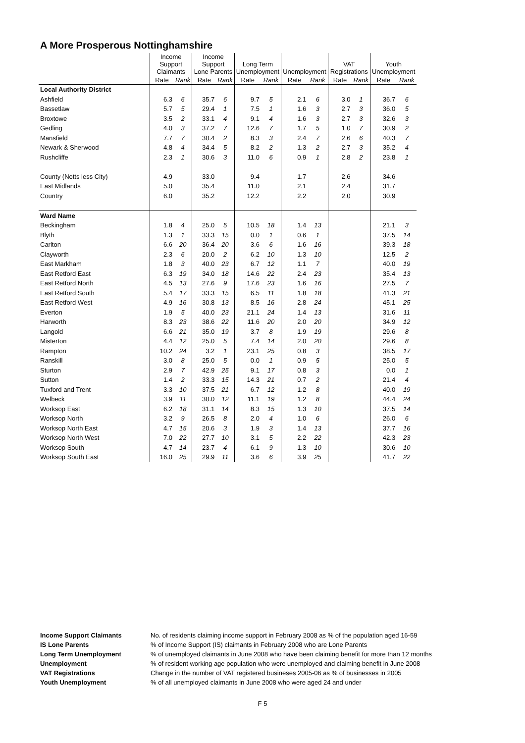A More Prosperous Nottinghamshire
| | Income Support Claimants | | Income Support Lone Parents | | Long Term Unemployment | | Unemployment | | VAT Registrations | | Youth Unemployment | |
| | Rate | Rank | Rate | Rank | Rate | Rank | Rate | Rank | Rate | Rank | Rate | Rank |
| Local Authority District | | | | | | | | | | | | |
| Ashfield | 6.3 | 6 | 35.7 | 6 | 9.7 | 5 | 2.1 | 6 | 3.0 | 1 | 36.7 | 6 |
| Bassetlaw | 5.7 | 5 | 29.4 | 1 | 7.5 | 1 | 1.6 | 3 | 2.7 | 3 | 36.0 | 5 |
| Broxtowe | 3.5 | 2 | 33.1 | 4 | 9.1 | 4 | 1.6 | 3 | 2.7 | 3 | 32.6 | 3 |
| Gedling | 4.0 | 3 | 37.2 | 7 | 12.6 | 7 | 1.7 | 5 | 1.0 | 7 | 30.9 | 2 |
| Mansfield | 7.7 | 7 | 30.4 | 2 | 8.3 | 3 | 2.4 | 7 | 2.6 | 6 | 40.3 | 7 |
| Newark & Sherwood | 4.8 | 4 | 34.4 | 5 | 8.2 | 2 | 1.3 | 2 | 2.7 | 3 | 35.2 | 4 |
| Rushcliffe | 2.3 | 1 | 30.6 | 3 | 11.0 | 6 | 0.9 | 1 | 2.8 | 2 | 23.8 | 1 |
| County (Notts less City) | 4.9 | | 33.0 | | 9.4 | | 1.7 | | 2.6 | | 34.6 | |
| East Midlands | 5.0 | | 35.4 | | 11.0 | | 2.1 | | 2.4 | | 31.7 | |
| Country | 6.0 | | 35.2 | | 12.2 | | 2.2 | | 2.0 | | 30.9 | |
| Ward Name | | | | | | | | | | | | |
| Beckingham | 1.8 | 4 | 25.0 | 5 | 10.5 | 18 | 1.4 | 13 | | | 21.1 | 3 |
| Blyth | 1.3 | 1 | 33.3 | 15 | 0.0 | 1 | 0.6 | 1 | | | 37.5 | 14 |
| Carlton | 6.6 | 20 | 36.4 | 20 | 3.6 | 6 | 1.6 | 16 | | | 39.3 | 18 |
| Clayworth | 2.3 | 6 | 20.0 | 2 | 6.2 | 10 | 1.3 | 10 | | | 12.5 | 2 |
| East Markham | 1.8 | 3 | 40.0 | 23 | 6.7 | 12 | 1.1 | 7 | | | 40.0 | 19 |
| East Retford East | 6.3 | 19 | 34.0 | 18 | 14.6 | 22 | 2.4 | 23 | | | 35.4 | 13 |
| East Retford North | 4.5 | 13 | 27.6 | 9 | 17.6 | 23 | 1.6 | 16 | | | 27.5 | 7 |
| East Retford South | 5.4 | 17 | 33.3 | 15 | 6.5 | 11 | 1.8 | 18 | | | 41.3 | 21 |
| East Retford West | 4.9 | 16 | 30.8 | 13 | 8.5 | 16 | 2.8 | 24 | | | 45.1 | 25 |
| Everton | 1.9 | 5 | 40.0 | 23 | 21.1 | 24 | 1.4 | 13 | | | 31.6 | 11 |
| Harworth | 8.3 | 23 | 38.6 | 22 | 11.6 | 20 | 2.0 | 20 | | | 34.9 | 12 |
| Langold | 6.6 | 21 | 35.0 | 19 | 3.7 | 8 | 1.9 | 19 | | | 29.6 | 8 |
| Misterton | 4.4 | 12 | 25.0 | 5 | 7.4 | 14 | 2.0 | 20 | | | 29.6 | 8 |
| Rampton | 10.2 | 24 | 3.2 | 1 | 23.1 | 25 | 0.8 | 3 | | | 38.5 | 17 |
| Ranskill | 3.0 | 8 | 25.0 | 5 | 0.0 | 1 | 0.9 | 5 | | | 25.0 | 5 |
| Sturton | 2.9 | 7 | 42.9 | 25 | 9.1 | 17 | 0.8 | 3 | | | 0.0 | 1 |
| Sutton | 1.4 | 2 | 33.3 | 15 | 14.3 | 21 | 0.7 | 2 | | | 21.4 | 4 |
| Tuxford and Trent | 3.3 | 10 | 37.5 | 21 | 6.7 | 12 | 1.2 | 8 | | | 40.0 | 19 |
| Welbeck | 3.9 | 11 | 30.0 | 12 | 11.1 | 19 | 1.2 | 8 | | | 44.4 | 24 |
| Worksop East | 6.2 | 18 | 31.1 | 14 | 8.3 | 15 | 1.3 | 10 | | | 37.5 | 14 |
| Worksop North | 3.2 | 9 | 26.5 | 8 | 2.0 | 4 | 1.0 | 6 | | | 26.0 | 6 |
| Worksop North East | 4.7 | 15 | 20.6 | 3 | 1.9 | 3 | 1.4 | 13 | | | 37.7 | 16 |
| Worksop North West | 7.0 | 22 | 27.7 | 10 | 3.1 | 5 | 2.2 | 22 | | | 42.3 | 23 |
| Worksop South | 4.7 | 14 | 23.7 | 4 | 6.1 | 9 | 1.3 | 10 | | | 30.6 | 10 |
| Worksop South East | 16.0 | 25 | 29.9 | 11 | 3.6 | 6 | 3.9 | 25 | | | 41.7 | 22 |
Income Support Claimants No. of residents claiming income support in February 2008 as % of the population aged 16-59
IS Lone Parents% of Income Support (IS) claimants in February 2008 who are Lone Parents
Long Term Unemployment% of unemployed claimants in June 2008 who have been claiming benefit for more than 12 months
Unemployment% of resident working age population who were unemployed and claiming benefit in June 2008
VAT Registrations Change in the number of VAT registered busineses 2005-06 as % of businesses in 2005
Youth Unemployment% of all unemployed claimants in June 2008 who were aged 24 and under
F 5